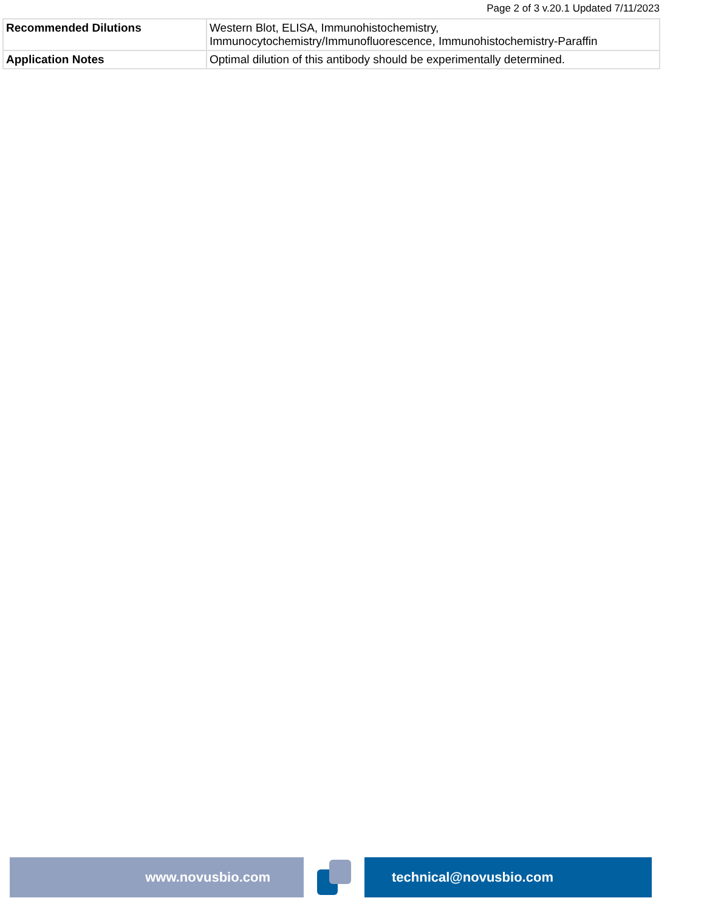Page 2 of 3 v.20.1 Updated 7/11/2023
| Recommended Dilutions | Western Blot, ELISA, Immunohistochemistry, Immunocytochemistry/Immunofluorescence, Immunohistochemistry-Paraffin |
| Application Notes | Optimal dilution of this antibody should be experimentally determined. |
www.novusbio.com technical@novusbio.com